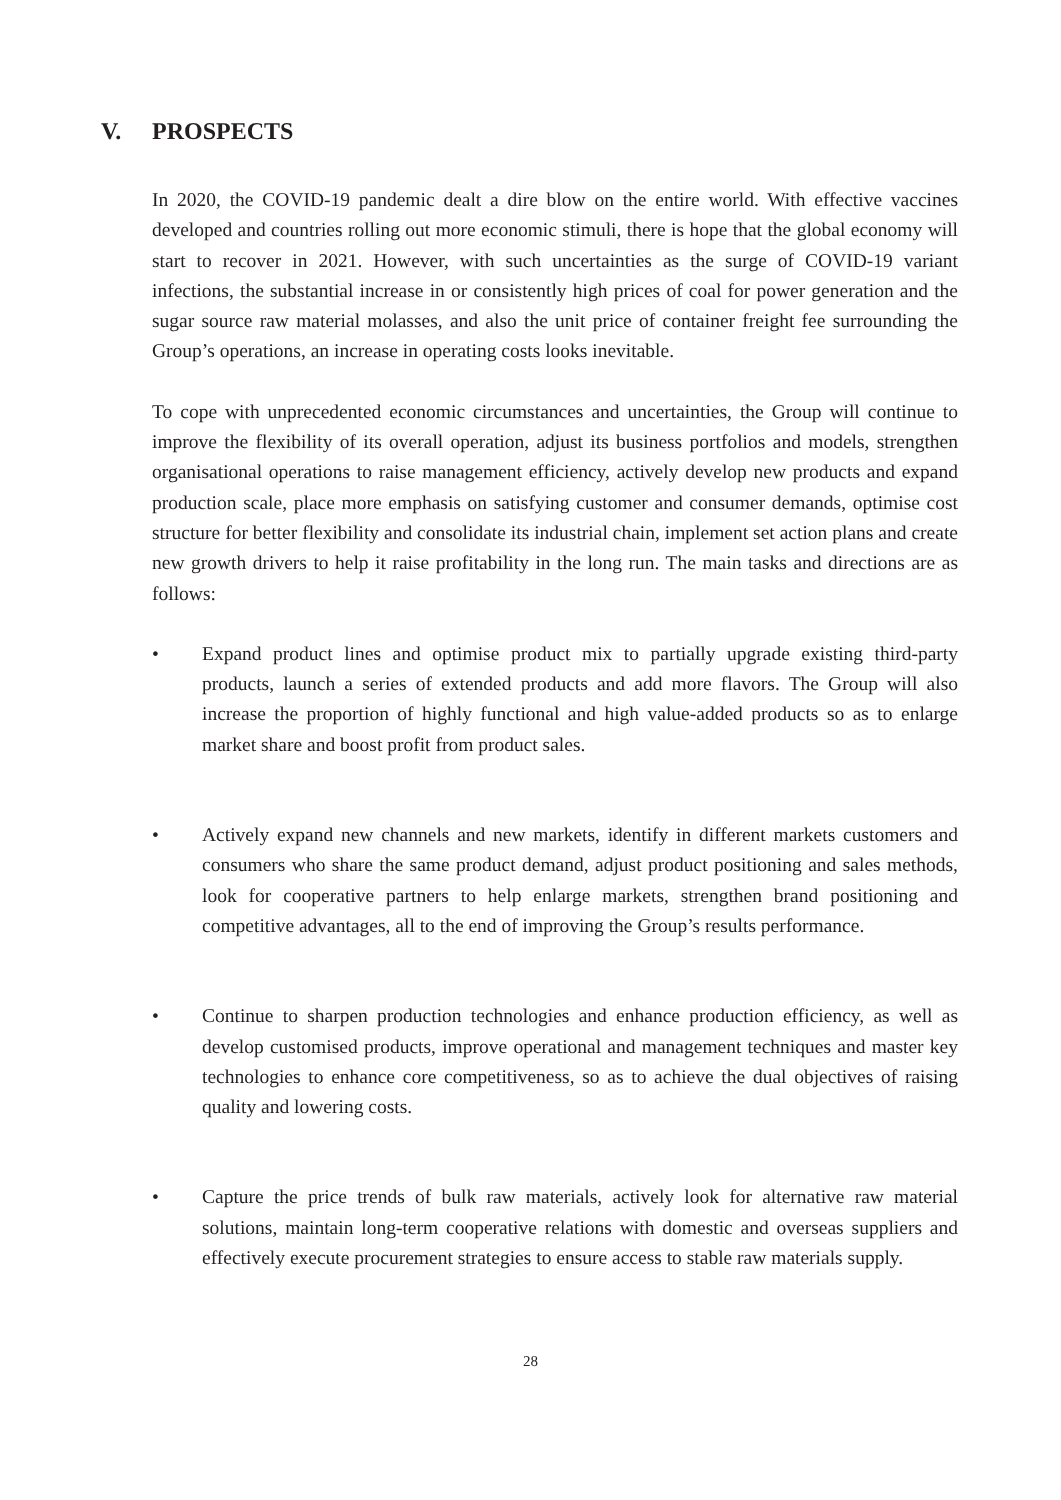V. PROSPECTS
In 2020, the COVID-19 pandemic dealt a dire blow on the entire world. With effective vaccines developed and countries rolling out more economic stimuli, there is hope that the global economy will start to recover in 2021. However, with such uncertainties as the surge of COVID-19 variant infections, the substantial increase in or consistently high prices of coal for power generation and the sugar source raw material molasses, and also the unit price of container freight fee surrounding the Group’s operations, an increase in operating costs looks inevitable.
To cope with unprecedented economic circumstances and uncertainties, the Group will continue to improve the flexibility of its overall operation, adjust its business portfolios and models, strengthen organisational operations to raise management efficiency, actively develop new products and expand production scale, place more emphasis on satisfying customer and consumer demands, optimise cost structure for better flexibility and consolidate its industrial chain, implement set action plans and create new growth drivers to help it raise profitability in the long run. The main tasks and directions are as follows:
•
Expand product lines and optimise product mix to partially upgrade existing third-party products, launch a series of extended products and add more flavors. The Group will also increase the proportion of highly functional and high value-added products so as to enlarge market share and boost profit from product sales.
•
Actively expand new channels and new markets, identify in different markets customers and consumers who share the same product demand, adjust product positioning and sales methods, look for cooperative partners to help enlarge markets, strengthen brand positioning and competitive advantages, all to the end of improving the Group’s results performance.
•
Continue to sharpen production technologies and enhance production efficiency, as well as develop customised products, improve operational and management techniques and master key technologies to enhance core competitiveness, so as to achieve the dual objectives of raising quality and lowering costs.
•
Capture the price trends of bulk raw materials, actively look for alternative raw material solutions, maintain long-term cooperative relations with domestic and overseas suppliers and effectively execute procurement strategies to ensure access to stable raw materials supply.
28